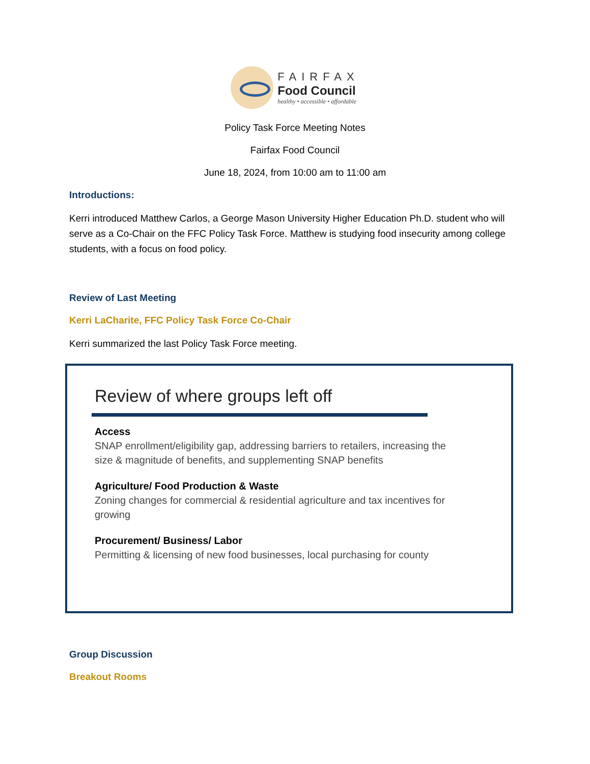FAIRFAX
Food Council
healthy • accessible • affordable
Policy Task Force Meeting Notes
Fairfax Food Council
June 18, 2024, from 10:00 am to 11:00 am
Introductions:
Kerri introduced Matthew Carlos, a George Mason University Higher Education Ph.D. student who will serve as a Co-Chair on the FFC Policy Task Force. Matthew is studying food insecurity among college students, with a focus on food policy.
Review of Last Meeting
Kerri LaCharite, FFC Policy Task Force Co-Chair
Kerri summarized the last Policy Task Force meeting.
Review of where groups left off
Access
SNAP enrollment/eligibility gap, addressing barriers to retailers, increasing the size & magnitude of benefits, and supplementing SNAP benefits
Agriculture/ Food Production & Waste
Zoning changes for commercial & residential agriculture and tax incentives for growing
Procurement/ Business/ Labor
Permitting & licensing of new food businesses, local purchasing for county
Group Discussion
Breakout Rooms